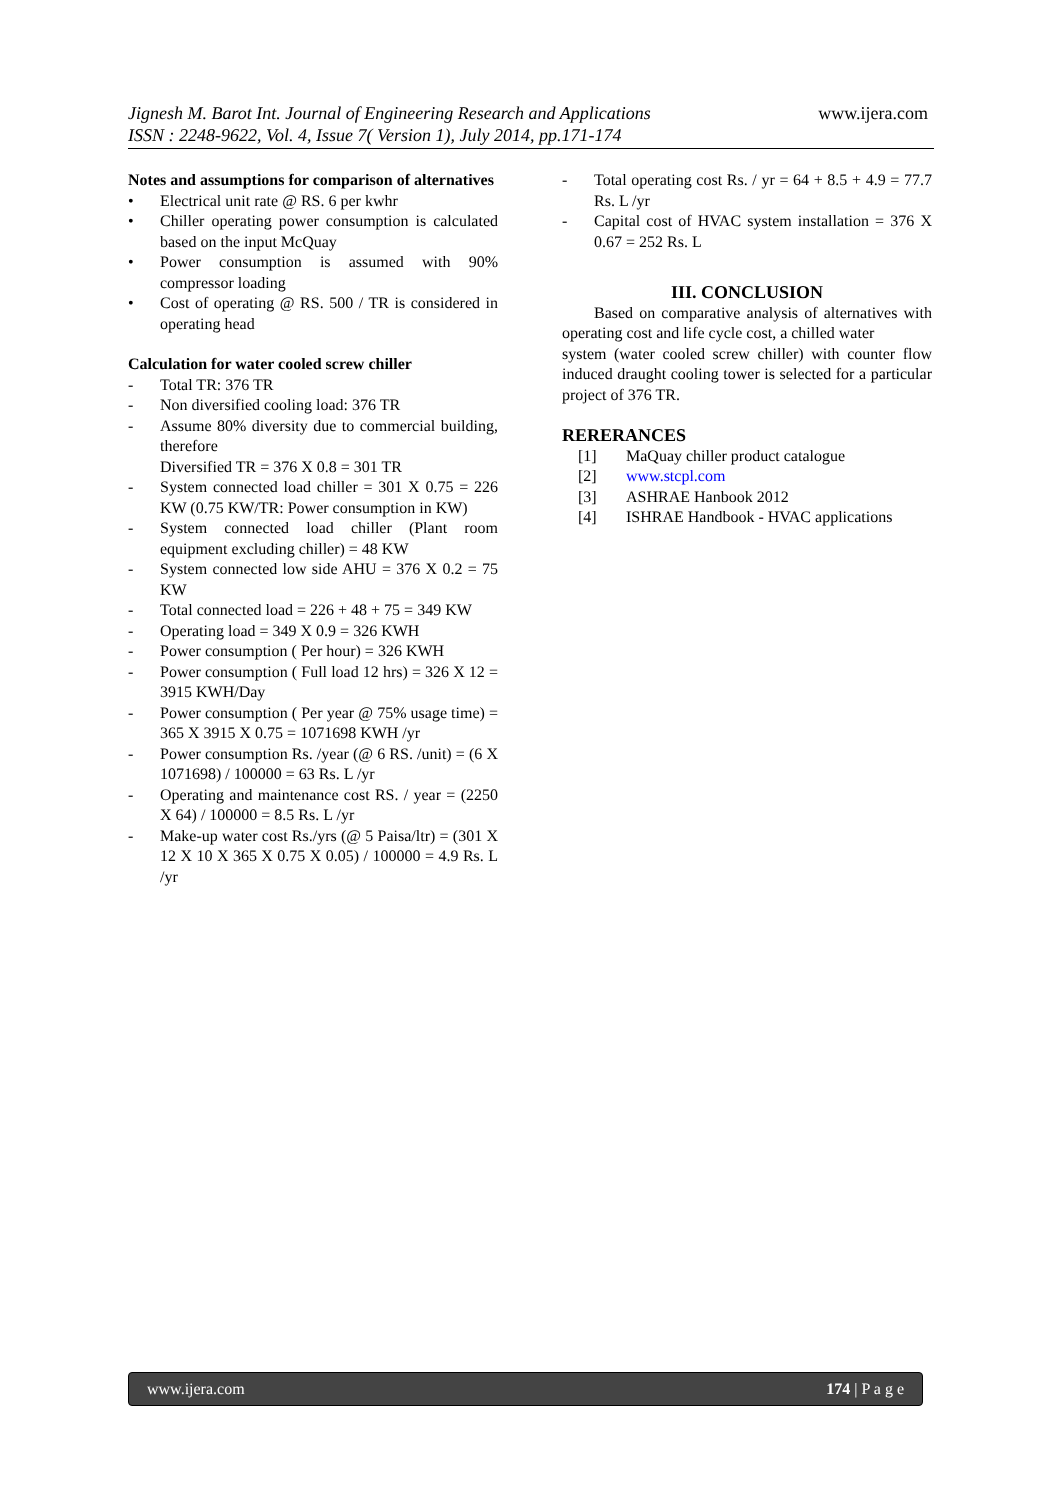Jignesh M. Barot Int. Journal of Engineering Research and Applications
ISSN : 2248-9622, Vol. 4, Issue 7( Version 1), July 2014, pp.171-174
www.ijera.com
Notes and assumptions for comparison of alternatives
• Electrical unit rate @ RS. 6 per kwhr
• Chiller operating power consumption is calculated based on the input McQuay
• Power consumption is assumed with 90% compressor loading
• Cost of operating @ RS. 500 / TR is considered in operating head
Calculation for water cooled screw chiller
- Total TR: 376 TR
- Non diversified cooling load: 376 TR
- Assume 80% diversity due to commercial building, therefore
Diversified TR = 376 X 0.8 = 301 TR
- System connected load chiller = 301 X 0.75 = 226 KW (0.75 KW/TR: Power consumption in KW)
- System connected load chiller (Plant room equipment excluding chiller) = 48 KW
- System connected low side AHU = 376 X 0.2 = 75 KW
- Total connected load = 226 + 48 + 75 = 349 KW
- Operating load = 349 X 0.9 = 326 KWH
- Power consumption ( Per hour) = 326 KWH
- Power consumption ( Full load 12 hrs) = 326 X 12 = 3915 KWH/Day
- Power consumption ( Per year @ 75% usage time) = 365 X 3915 X 0.75 = 1071698 KWH /yr
- Power consumption Rs. /year (@ 6 RS. /unit) = (6 X 1071698) / 100000 = 63 Rs. L /yr
- Operating and maintenance cost RS. / year = (2250 X 64) / 100000 = 8.5 Rs. L /yr
- Make-up water cost Rs./yrs (@ 5 Paisa/ltr) = (301 X 12 X 10 X 365 X 0.75 X 0.05) / 100000 = 4.9 Rs. L /yr
- Total operating cost Rs. / yr = 64 + 8.5 + 4.9 = 77.7 Rs. L /yr
- Capital cost of HVAC system installation = 376 X 0.67 = 252 Rs. L
III. CONCLUSION
Based on comparative analysis of alternatives with operating cost and life cycle cost, a chilled water
system (water cooled screw chiller) with counter flow induced draught cooling tower is selected for a particular project of 376 TR.
RERERANCES
[1] MaQuay chiller product catalogue
[2] www.stcpl.com
[3] ASHRAE Hanbook 2012
[4] ISHRAE Handbook - HVAC applications
www.ijera.com 174 | P a g e